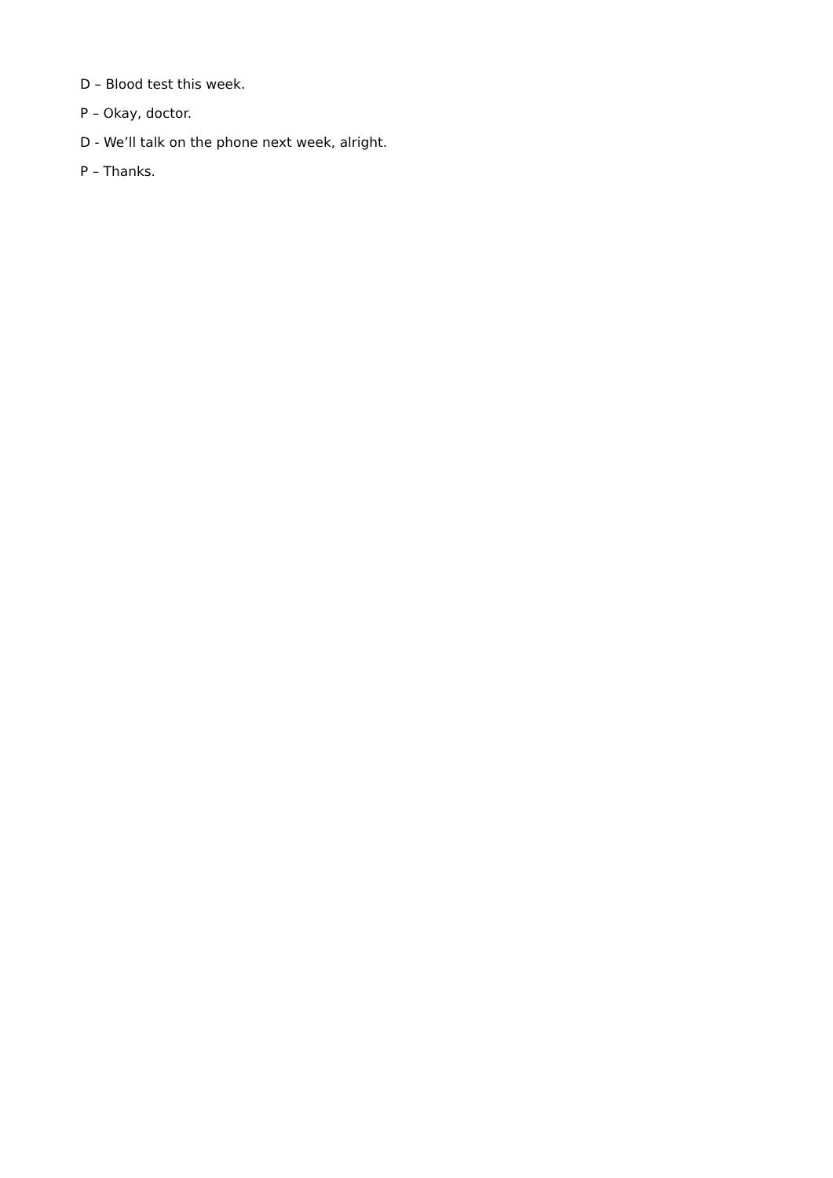D – Blood test this week.
P – Okay, doctor.
D - We’ll talk on the phone next week, alright.
P – Thanks.